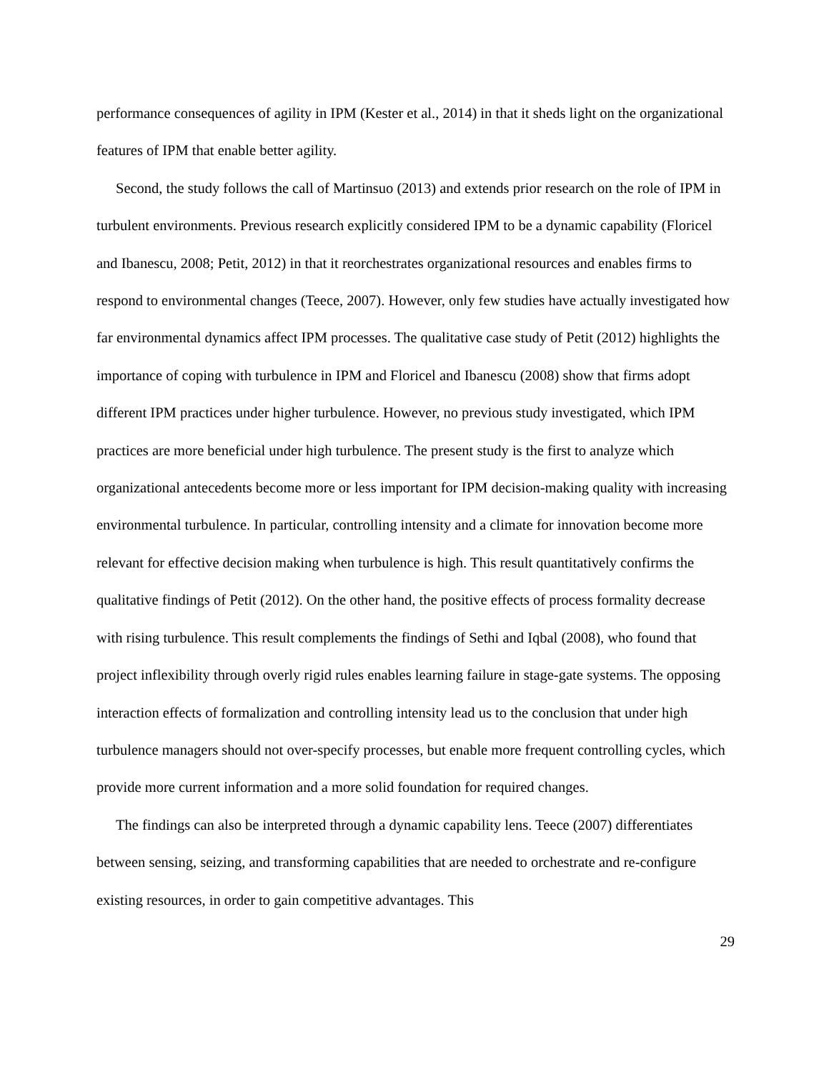performance consequences of agility in IPM (Kester et al., 2014) in that it sheds light on the organizational features of IPM that enable better agility.
Second, the study follows the call of Martinsuo (2013) and extends prior research on the role of IPM in turbulent environments. Previous research explicitly considered IPM to be a dynamic capability (Floricel and Ibanescu, 2008; Petit, 2012) in that it reorchestrates organizational resources and enables firms to respond to environmental changes (Teece, 2007). However, only few studies have actually investigated how far environmental dynamics affect IPM processes. The qualitative case study of Petit (2012) highlights the importance of coping with turbulence in IPM and Floricel and Ibanescu (2008) show that firms adopt different IPM practices under higher turbulence. However, no previous study investigated, which IPM practices are more beneficial under high turbulence. The present study is the first to analyze which organizational antecedents become more or less important for IPM decision-making quality with increasing environmental turbulence. In particular, controlling intensity and a climate for innovation become more relevant for effective decision making when turbulence is high. This result quantitatively confirms the qualitative findings of Petit (2012). On the other hand, the positive effects of process formality decrease with rising turbulence. This result complements the findings of Sethi and Iqbal (2008), who found that project inflexibility through overly rigid rules enables learning failure in stage-gate systems. The opposing interaction effects of formalization and controlling intensity lead us to the conclusion that under high turbulence managers should not over-specify processes, but enable more frequent controlling cycles, which provide more current information and a more solid foundation for required changes.
The findings can also be interpreted through a dynamic capability lens. Teece (2007) differentiates between sensing, seizing, and transforming capabilities that are needed to orchestrate and re-configure existing resources, in order to gain competitive advantages. This
29